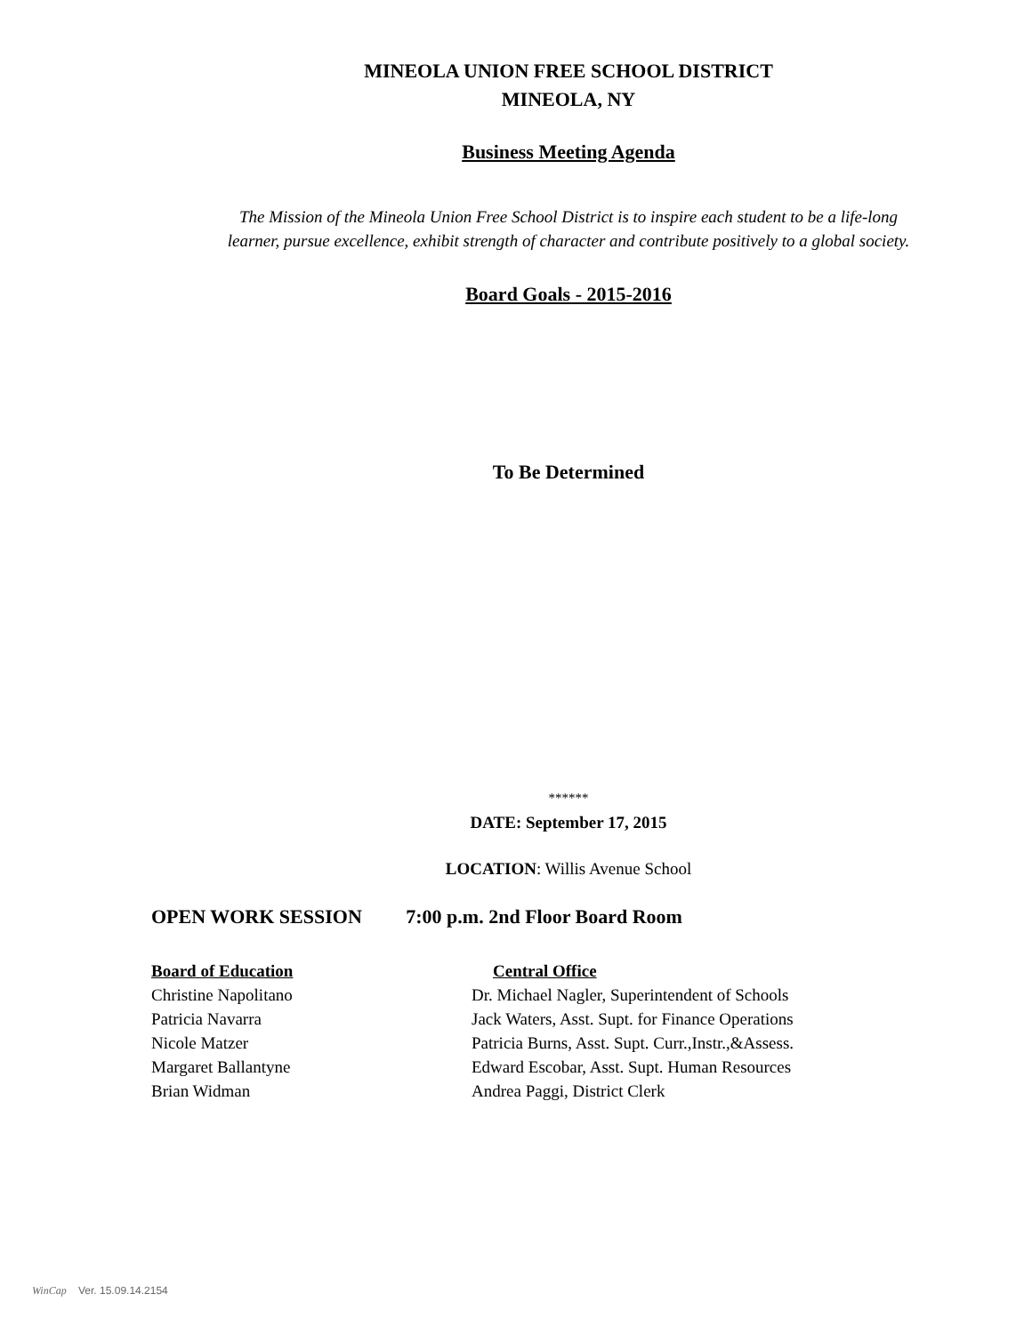MINEOLA UNION FREE SCHOOL DISTRICT
MINEOLA, NY
Business Meeting Agenda
The Mission of the Mineola Union Free School District is to inspire each student to be a life-long
learner, pursue excellence, exhibit strength of character and contribute positively to a global society.
Board Goals - 2015-2016
To Be Determined
******
DATE: September 17, 2015
LOCATION: Willis Avenue School
OPEN WORK SESSION 7:00 p.m. 2nd Floor Board Room
Board of Education Central Office
Christine Napolitano Dr. Michael Nagler, Superintendent of Schools
Patricia Navarra Jack Waters, Asst. Supt. for Finance Operations
Nicole Matzer Patricia Burns, Asst. Supt. Curr.,Instr.,&Assess.
Margaret Ballantyne Edward Escobar, Asst. Supt. Human Resources
Brian Widman Andrea Paggi, District Clerk
WinCap Ver. 15.09.14.2154